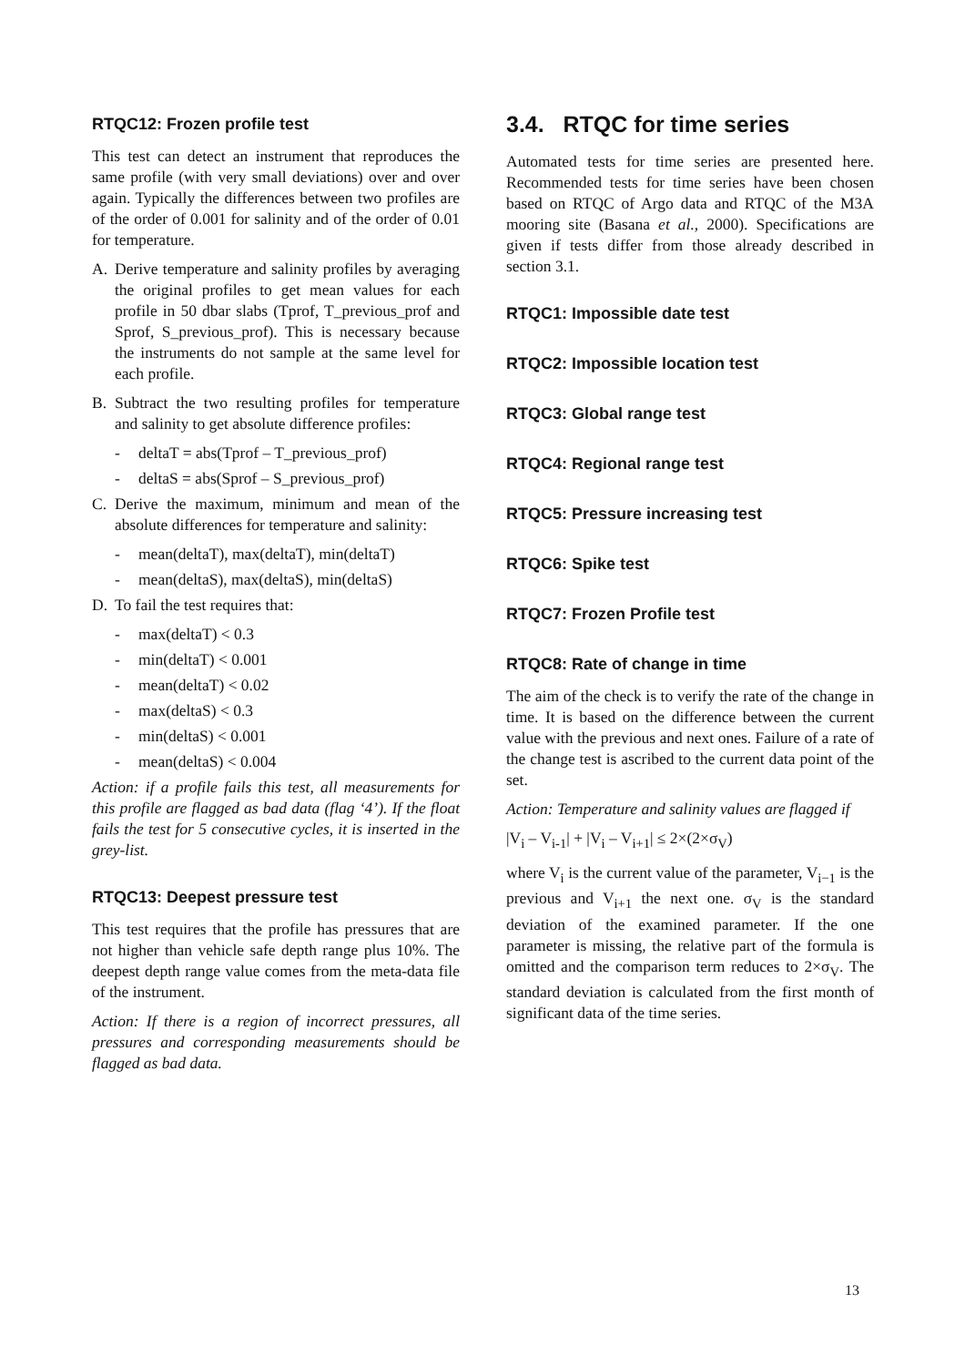RTQC12: Frozen profile test
This test can detect an instrument that reproduces the same profile (with very small deviations) over and over again. Typically the differences between two profiles are of the order of 0.001 for salinity and of the order of 0.01 for temperature.
A. Derive temperature and salinity profiles by averaging the original profiles to get mean values for each profile in 50 dbar slabs (Tprof, T_previous_prof and Sprof, S_previous_prof). This is necessary because the instruments do not sample at the same level for each profile.
B. Subtract the two resulting profiles for temperature and salinity to get absolute difference profiles:
- deltaT = abs(Tprof – T_previous_prof)
- deltaS = abs(Sprof – S_previous_prof)
C. Derive the maximum, minimum and mean of the absolute differences for temperature and salinity:
- mean(deltaT), max(deltaT), min(deltaT)
- mean(deltaS), max(deltaS), min(deltaS)
D. To fail the test requires that:
- max(deltaT) < 0.3
- min(deltaT) < 0.001
- mean(deltaT) < 0.02
- max(deltaS) < 0.3
- min(deltaS) < 0.001
- mean(deltaS) < 0.004
Action: if a profile fails this test, all measurements for this profile are flagged as bad data (flag ‘4’). If the float fails the test for 5 consecutive cycles, it is inserted in the grey-list.
RTQC13: Deepest pressure test
This test requires that the profile has pressures that are not higher than vehicle safe depth range plus 10%. The deepest depth range value comes from the meta-data file of the instrument.
Action: If there is a region of incorrect pressures, all pressures and corresponding measurements should be flagged as bad data.
3.4. RTQC for time series
Automated tests for time series are presented here. Recommended tests for time series have been chosen based on RTQC of Argo data and RTQC of the M3A mooring site (Basana et al., 2000). Specifications are given if tests differ from those already described in section 3.1.
RTQC1: Impossible date test
RTQC2: Impossible location test
RTQC3: Global range test
RTQC4: Regional range test
RTQC5: Pressure increasing test
RTQC6: Spike test
RTQC7: Frozen Profile test
RTQC8: Rate of change in time
The aim of the check is to verify the rate of the change in time. It is based on the difference between the current value with the previous and next ones. Failure of a rate of the change test is ascribed to the current data point of the set.
Action: Temperature and salinity values are flagged if
|V<sub>i</sub> – V<sub>i-1</sub>| + |V<sub>i</sub> – V<sub>i+1</sub>| ≤ 2×(2×σ<sub>V</sub>)
where V<sub>i</sub> is the current value of the parameter, V<sub>i−1</sub> is the previous and V<sub>i+1</sub> the next one. σ<sub>V</sub> is the standard deviation of the examined parameter. If the one parameter is missing, the relative part of the formula is omitted and the comparison term reduces to 2×σ<sub>V</sub>. The standard deviation is calculated from the first month of significant data of the time series.
13